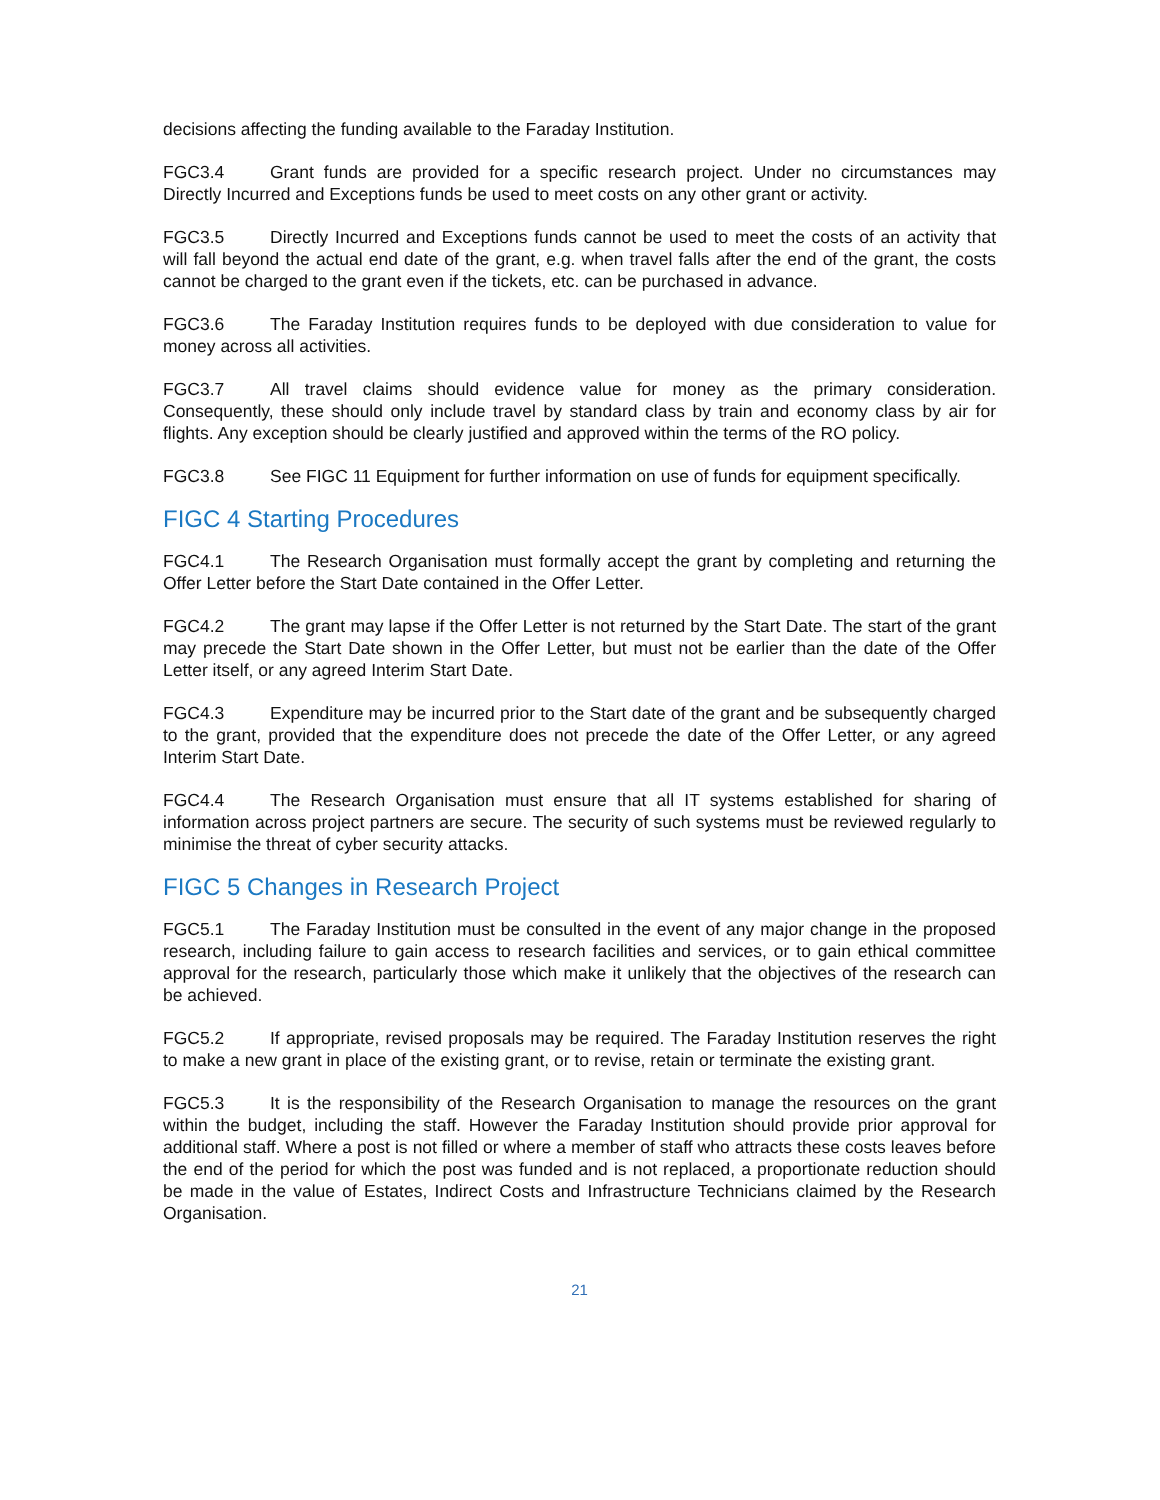decisions affecting the funding available to the Faraday Institution.
FGC3.4 Grant funds are provided for a specific research project. Under no circumstances may Directly Incurred and Exceptions funds be used to meet costs on any other grant or activity.
FGC3.5 Directly Incurred and Exceptions funds cannot be used to meet the costs of an activity that will fall beyond the actual end date of the grant, e.g. when travel falls after the end of the grant, the costs cannot be charged to the grant even if the tickets, etc. can be purchased in advance.
FGC3.6 The Faraday Institution requires funds to be deployed with due consideration to value for money across all activities.
FGC3.7 All travel claims should evidence value for money as the primary consideration. Consequently, these should only include travel by standard class by train and economy class by air for flights. Any exception should be clearly justified and approved within the terms of the RO policy.
FGC3.8 See FIGC 11 Equipment for further information on use of funds for equipment specifically.
FIGC 4 Starting Procedures
FGC4.1 The Research Organisation must formally accept the grant by completing and returning the Offer Letter before the Start Date contained in the Offer Letter.
FGC4.2 The grant may lapse if the Offer Letter is not returned by the Start Date. The start of the grant may precede the Start Date shown in the Offer Letter, but must not be earlier than the date of the Offer Letter itself, or any agreed Interim Start Date.
FGC4.3 Expenditure may be incurred prior to the Start date of the grant and be subsequently charged to the grant, provided that the expenditure does not precede the date of the Offer Letter, or any agreed Interim Start Date.
FGC4.4 The Research Organisation must ensure that all IT systems established for sharing of information across project partners are secure. The security of such systems must be reviewed regularly to minimise the threat of cyber security attacks.
FIGC 5 Changes in Research Project
FGC5.1 The Faraday Institution must be consulted in the event of any major change in the proposed research, including failure to gain access to research facilities and services, or to gain ethical committee approval for the research, particularly those which make it unlikely that the objectives of the research can be achieved.
FGC5.2 If appropriate, revised proposals may be required. The Faraday Institution reserves the right to make a new grant in place of the existing grant, or to revise, retain or terminate the existing grant.
FGC5.3 It is the responsibility of the Research Organisation to manage the resources on the grant within the budget, including the staff. However the Faraday Institution should provide prior approval for additional staff. Where a post is not filled or where a member of staff who attracts these costs leaves before the end of the period for which the post was funded and is not replaced, a proportionate reduction should be made in the value of Estates, Indirect Costs and Infrastructure Technicians claimed by the Research Organisation.
21